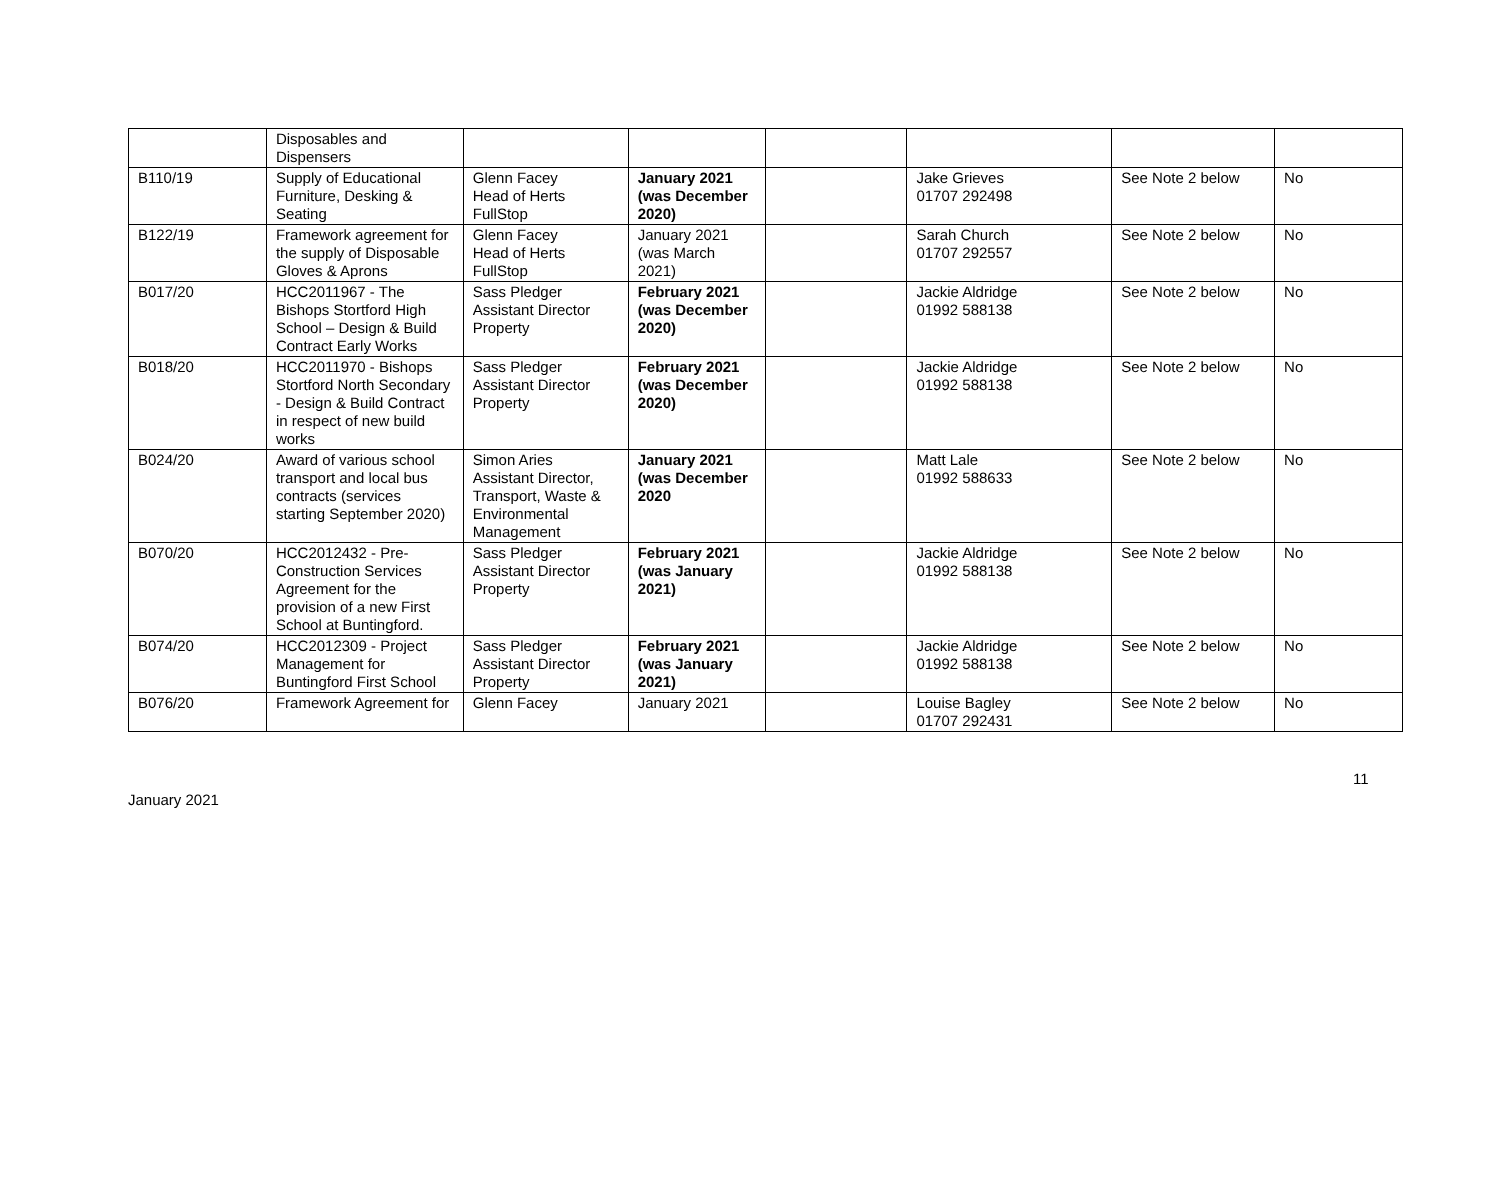| | Disposables and Dispensers | | | | | | |
| B110/19 | Supply of Educational Furniture, Desking & Seating | Glenn Facey Head of Herts FullStop | January 2021 (was December 2020) | | Jake Grieves 01707 292498 | See Note 2 below | No |
| B122/19 | Framework agreement for the supply of Disposable Gloves & Aprons | Glenn Facey Head of Herts FullStop | January 2021 (was March 2021) | | Sarah Church 01707 292557 | See Note 2 below | No |
| B017/20 | HCC2011967 - The Bishops Stortford High School – Design & Build Contract Early Works | Sass Pledger Assistant Director Property | February 2021 (was December 2020) | | Jackie Aldridge 01992 588138 | See Note 2 below | No |
| B018/20 | HCC2011970 - Bishops Stortford North Secondary - Design & Build Contract in respect of new build works | Sass Pledger Assistant Director Property | February 2021 (was December 2020) | | Jackie Aldridge 01992 588138 | See Note 2 below | No |
| B024/20 | Award of various school transport and local bus contracts (services starting September 2020) | Simon Aries Assistant Director, Transport, Waste & Environmental Management | January 2021 (was December 2020 | | Matt Lale 01992 588633 | See Note 2 below | No |
| B070/20 | HCC2012432 - Pre-Construction Services Agreement for the provision of a new First School at Buntingford. | Sass Pledger Assistant Director Property | February 2021 (was January 2021) | | Jackie Aldridge 01992 588138 | See Note 2 below | No |
| B074/20 | HCC2012309 - Project Management for Buntingford First School | Sass Pledger Assistant Director Property | February 2021 (was January 2021) | | Jackie Aldridge 01992 588138 | See Note 2 below | No |
| B076/20 | Framework Agreement for | Glenn Facey | January 2021 | | Louise Bagley 01707 292431 | See Note 2 below | No |
11
January 2021